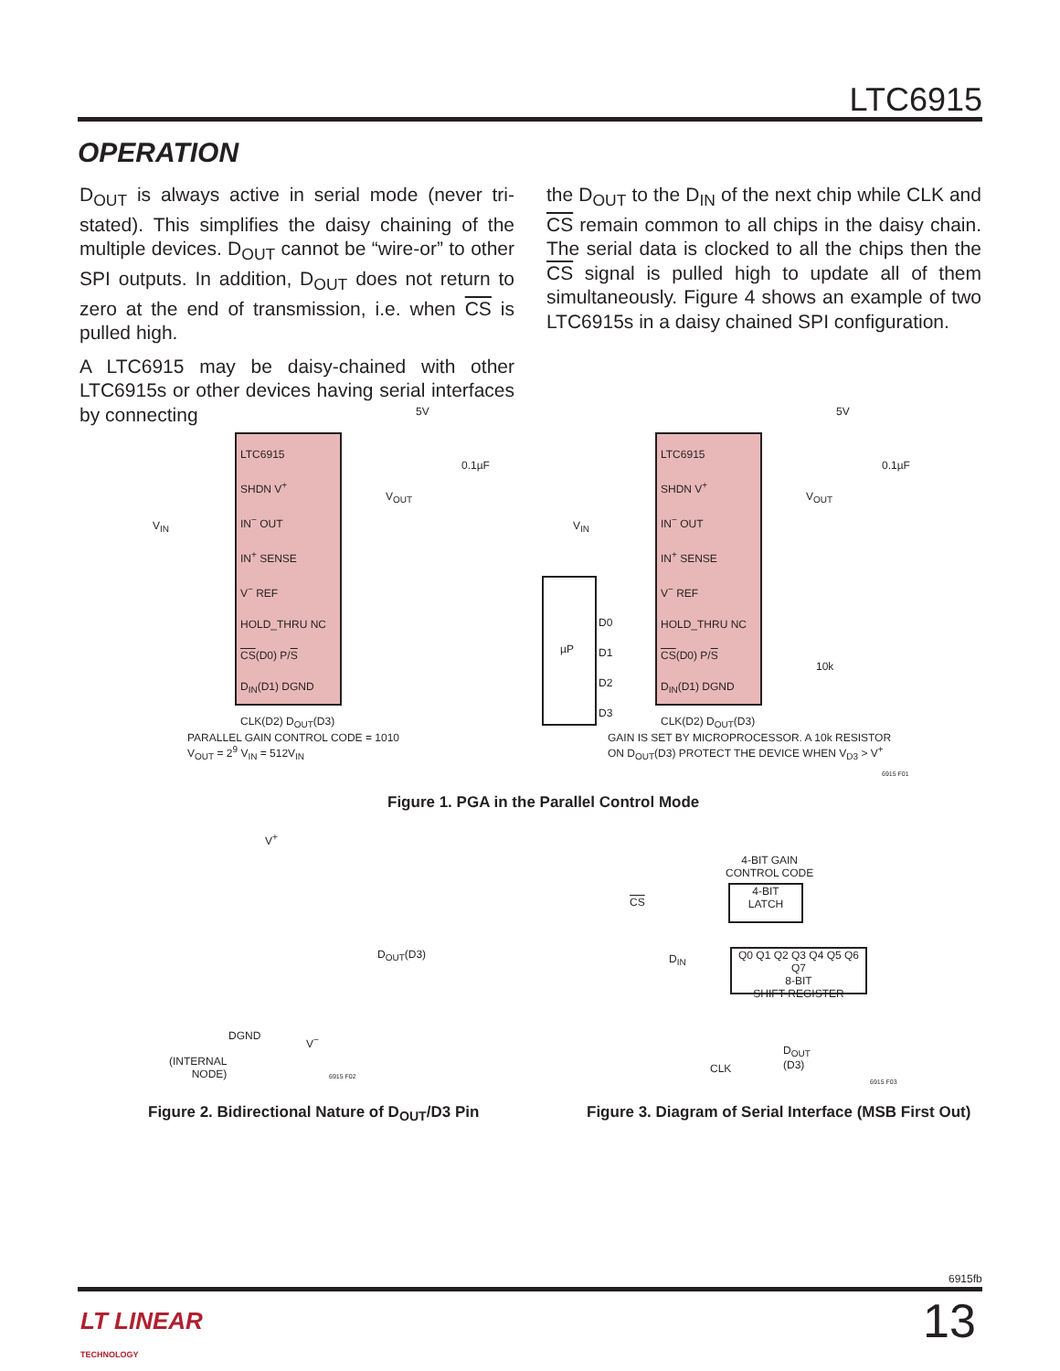LTC6915
OPERATION
D<sub>OUT</sub> is always active in serial mode (never tri-stated). This simplifies the daisy chaining of the multiple devices. D<sub>OUT</sub> cannot be “wire-or” to other SPI outputs. In addition, D<sub>OUT</sub> does not return to zero at the end of transmission, i.e. when CS is pulled high.
A LTC6915 may be daisy-chained with other LTC6915s or other devices having serial interfaces by connecting
the D<sub>OUT</sub> to the D<sub>IN</sub> of the next chip while CLK and CS remain common to all chips in the daisy chain. The serial data is clocked to all the chips then the CS signal is pulled high to update all of them simultaneously. Figure 4 shows an example of two LTC6915s in a daisy chained SPI configuration.
LTC6915
SHDN V<sup>+</sup>
IN<sup>−</sup> OUT
IN<sup>+</sup> SENSE
V<sup>−</sup> REF
HOLD_THRU NC
CS(D0) P/S
D<sub>IN</sub>(D1) DGND
CLK(D2) D<sub>OUT</sub>(D3)
V<sub>IN</sub>
5V
0.1µF
V<sub>OUT</sub>
PARALLEL GAIN CONTROL CODE = 1010
V<sub>OUT</sub> = 2<sup>9</sup> V<sub>IN</sub> = 512V<sub>IN</sub>
LTC6915
SHDN V<sup>+</sup>
IN<sup>−</sup> OUT
IN<sup>+</sup> SENSE
V<sup>−</sup> REF
HOLD_THRU NC
CS(D0) P/S
D<sub>IN</sub>(D1) DGND
CLK(D2) D<sub>OUT</sub>(D3)
µP
D0
D1
D2
D3
V<sub>IN</sub>
5V
0.1µF
V<sub>OUT</sub>
10k
GAIN IS SET BY MICROPROCESSOR. A 10k RESISTOR
ON D<sub>OUT</sub>(D3) PROTECT THE DEVICE WHEN V<sub>D3</sub> > V<sup>+</sup>
6915 F01
Figure 1. PGA in the Parallel Control Mode
V<sup>+</sup>
D<sub>OUT</sub>(D3)
DGND V<sup>−</sup>
(INTERNAL
NODE)
6915 F02
4-BIT GAIN
CONTROL CODE
4-BIT
LATCH
CS
D<sub>IN</sub>
Q0 Q1 Q2 Q3 Q4 Q5 Q6 Q7
8-BIT
SHIFT-REGISTER
CLK
D<sub>OUT</sub>
(D3)
6915 F03
Figure 2. Bidirectional Nature of D<sub>OUT</sub>/D3 Pin
Figure 3. Diagram of Serial Interface (MSB First Out)
6915fb
LT LINEAR
TECHNOLOGY
13